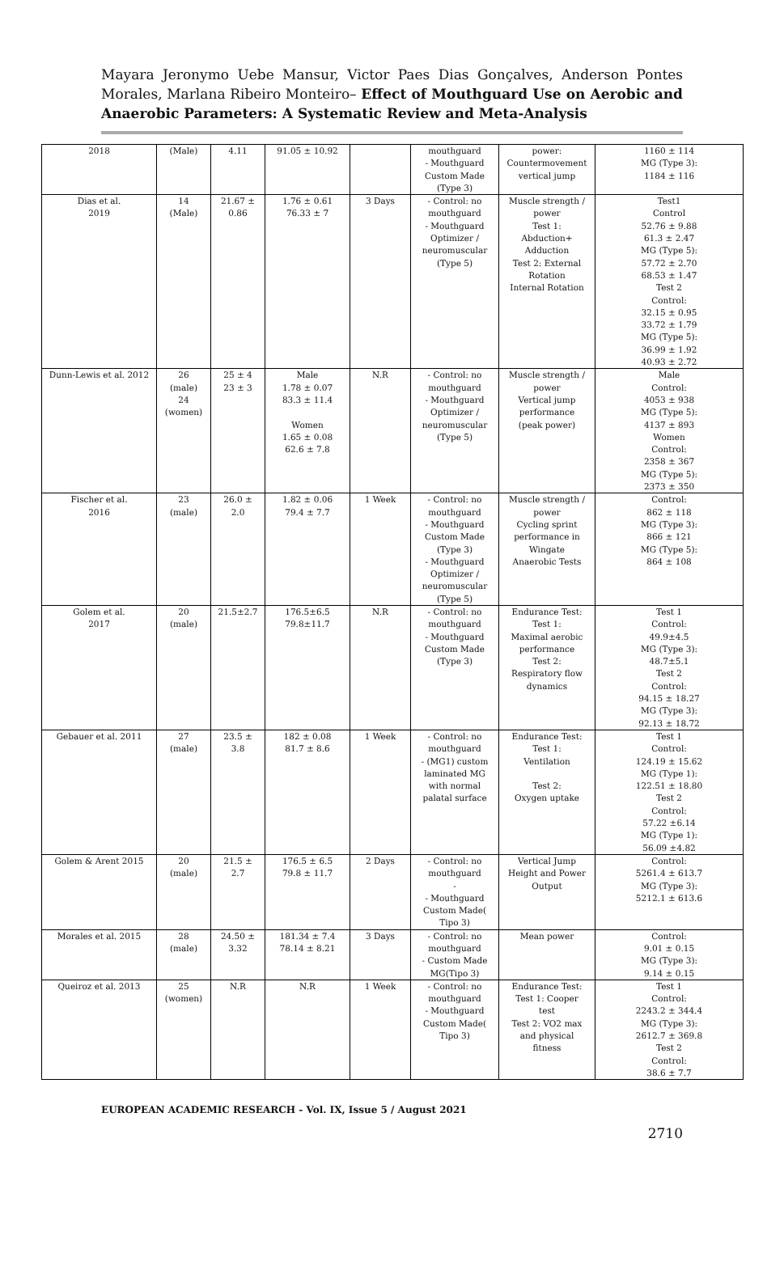Mayara Jeronymo Uebe Mansur, Victor Paes Dias Gonçalves, Anderson Pontes Morales, Marlana Ribeiro Monteiro– Effect of Mouthguard Use on Aerobic and Anaerobic Parameters: A Systematic Review and Meta-Analysis
| 2018 | (Male) | 4.11 | 91.05 ± 10.92 | | mouthguard - Mouthguard Custom Made (Type 3) | power: Countermovement vertical jump | 1160 ± 114 MG (Type 3): 1184 ± 116 |
| Dias et al. 2019 | 14 (Male) | 21.67 ± 0.86 | 1.76 ± 0.61 76.33 ± 7 | 3 Days | - Control: no mouthguard - Mouthguard Optimizer / neuromuscular (Type 5) | Muscle strength / power Test 1: Abduction+ Adduction Test 2: External Rotation Internal Rotation | Test1 Control 52.76 ± 9.88 61.3 ± 2.47 MG (Type 5): 57.72 ± 2.70 68.53 ± 1.47 Test 2 Control: 32.15 ± 0.95 33.72 ± 1.79 MG (Type 5): 36.99 ± 1.92 40.93 ± 2.72 |
| Dunn-Lewis et al. 2012 | 26 (male) 24 (women) | 25 ± 4 23 ± 3 | Male 1.78 ± 0.07 83.3 ± 11.4 Women 1.65 ± 0.08 62.6 ± 7.8 | N.R | - Control: no mouthguard - Mouthguard Optimizer / neuromuscular (Type 5) | Muscle strength / power Vertical jump performance (peak power) | Male Control: 4053 ± 938 MG (Type 5): 4137 ± 893 Women Control: 2358 ± 367 MG (Type 5): 2373 ± 350 |
| Fischer et al. 2016 | 23 (male) | 26.0 ± 2.0 | 1.82 ± 0.06 79.4 ± 7.7 | 1 Week | - Control: no mouthguard - Mouthguard Custom Made (Type 3) - Mouthguard Optimizer / neuromuscular (Type 5) | Muscle strength / power Cycling sprint performance in Wingate Anaerobic Tests | Control: 862 ± 118 MG (Type 3): 866 ± 121 MG (Type 5): 864 ± 108 |
| Golem et al. 2017 | 20 (male) | 21.5±2.7 | 176.5±6.5 79.8±11.7 | N.R | - Control: no mouthguard - Mouthguard Custom Made (Type 3) | Endurance Test: Test 1: Maximal aerobic performance Test 2: Respiratory flow dynamics | Test 1 Control: 49.9±4.5 MG (Type 3): 48.7±5.1 Test 2 Control: 94.15 ± 18.27 MG (Type 3): 92.13 ± 18.72 |
| Gebauer et al. 2011 | 27 (male) | 23.5 ± 3.8 | 182 ± 0.08 81.7 ± 8.6 | 1 Week | - Control: no mouthguard - (MG1) custom laminated MG with normal palatal surface | Endurance Test: Test 1: Ventilation Test 2: Oxygen uptake | Test 1 Control: 124.19 ± 15.62 MG (Type 1): 122.51 ± 18.80 Test 2 Control: 57.22 ±6.14 MG (Type 1): 56.09 ±4.82 |
| Golem & Arent 2015 | 20 (male) | 21.5 ± 2.7 | 176.5 ± 6.5 79.8 ± 11.7 | 2 Days | - Control: no mouthguard - - Mouthguard Custom Made( Tipo 3) | Vertical Jump Height and Power Output | Control: 5261.4 ± 613.7 MG (Type 3): 5212.1 ± 613.6 |
| Morales et al. 2015 | 28 (male) | 24.50 ± 3.32 | 181.34 ± 7.4 78.14 ± 8.21 | 3 Days | - Control: no mouthguard - Custom Made MG(Tipo 3) | Mean power | Control: 9.01 ± 0.15 MG (Type 3): 9.14 ± 0.15 |
| Queiroz et al. 2013 | 25 (women) | N.R | N.R | 1 Week | - Control: no mouthguard - Mouthguard Custom Made( Tipo 3) | Endurance Test: Test 1: Cooper test Test 2: VO2 max and physical fitness | Test 1 Control: 2243.2 ± 344.4 MG (Type 3): 2612.7 ± 369.8 Test 2 Control: 38.6 ± 7.7 |
EUROPEAN ACADEMIC RESEARCH - Vol. IX, Issue 5 / August 2021
2710